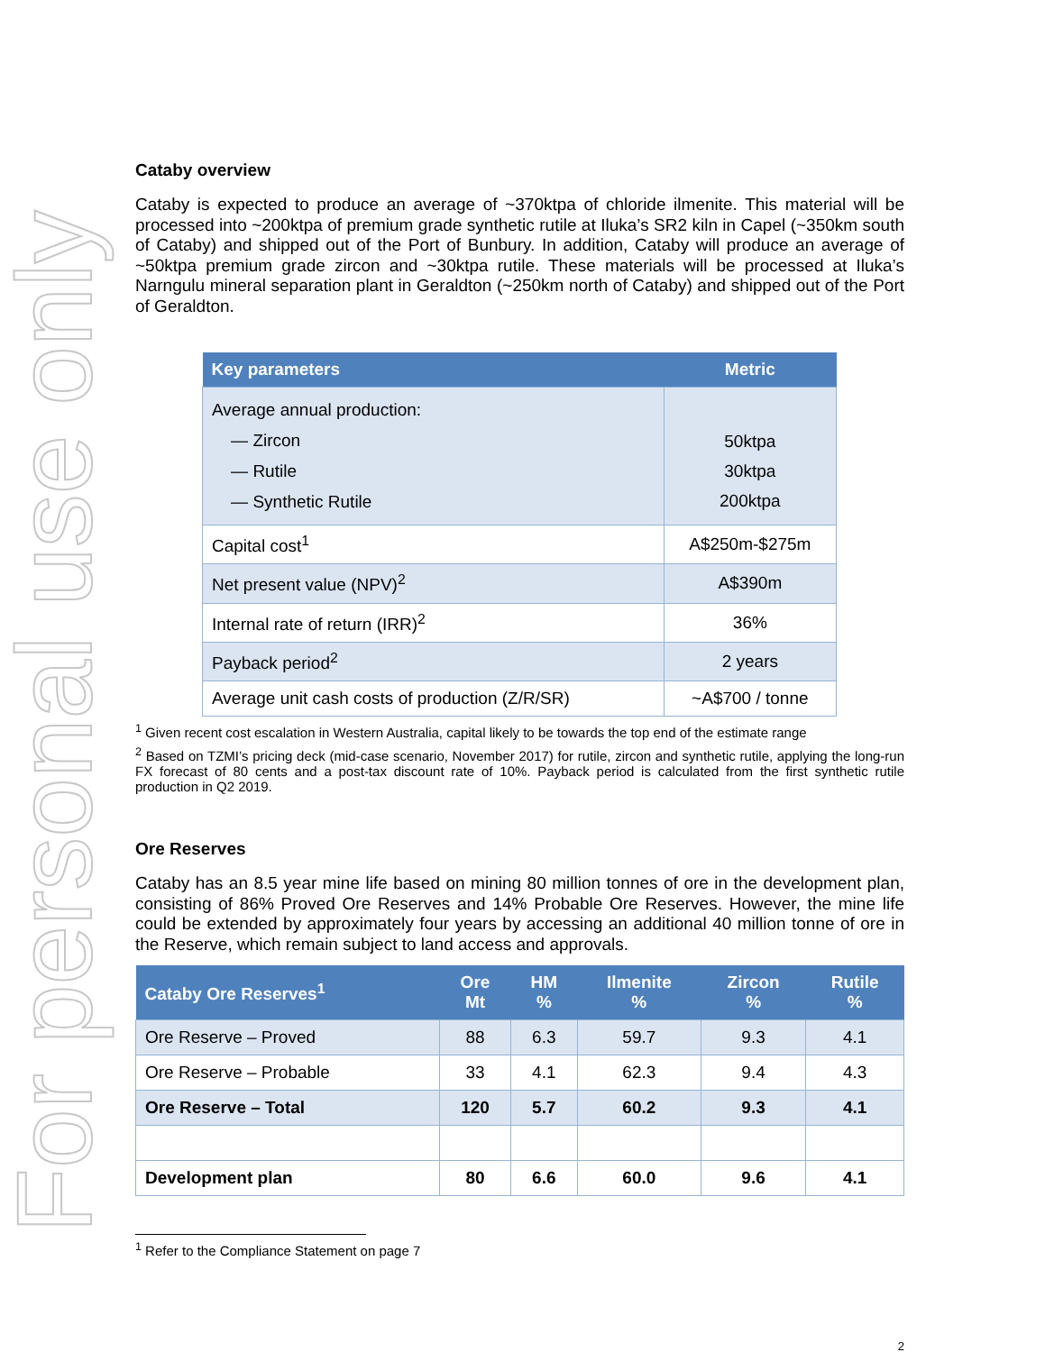For personal use only
Cataby overview
Cataby is expected to produce an average of ~370ktpa of chloride ilmenite. This material will be processed into ~200ktpa of premium grade synthetic rutile at Iluka’s SR2 kiln in Capel (~350km south of Cataby) and shipped out of the Port of Bunbury. In addition, Cataby will produce an average of ~50ktpa premium grade zircon and ~30ktpa rutile. These materials will be processed at Iluka’s Narngulu mineral separation plant in Geraldton (~250km north of Cataby) and shipped out of the Port of Geraldton.
| Key parameters | Metric |
| --- | --- |
| Average annual production: — Zircon — Rutile — Synthetic Rutile | 50ktpa 30ktpa 200ktpa |
| Capital cost<sup>1</sup> | A$250m-$275m |
| Net present value (NPV)<sup>2</sup> | A$390m |
| Internal rate of return (IRR)<sup>2</sup> | 36% |
| Payback period<sup>2</sup> | 2 years |
| Average unit cash costs of production (Z/R/SR) | ~A$700 / tonne |
<sup>1</sup> Given recent cost escalation in Western Australia, capital likely to be towards the top end of the estimate range
<sup>2</sup> Based on TZMI’s pricing deck (mid-case scenario, November 2017) for rutile, zircon and synthetic rutile, applying the long-run FX forecast of 80 cents and a post-tax discount rate of 10%. Payback period is calculated from the first synthetic rutile production in Q2 2019.
Ore Reserves
Cataby has an 8.5 year mine life based on mining 80 million tonnes of ore in the development plan, consisting of 86% Proved Ore Reserves and 14% Probable Ore Reserves. However, the mine life could be extended by approximately four years by accessing an additional 40 million tonne of ore in the Reserve, which remain subject to land access and approvals.
| Cataby Ore Reserves<sup>1</sup> | Ore Mt | HM % | Ilmenite % | Zircon % | Rutile % |
| --- | --- | --- | --- | --- | --- |
| Ore Reserve – Proved | 88 | 6.3 | 59.7 | 9.3 | 4.1 |
| Ore Reserve – Probable | 33 | 4.1 | 62.3 | 9.4 | 4.3 |
| Ore Reserve – Total | 120 | 5.7 | 60.2 | 9.3 | 4.1 |
| Development plan | 80 | 6.6 | 60.0 | 9.6 | 4.1 |
<sup>1</sup> Refer to the Compliance Statement on page 7
2